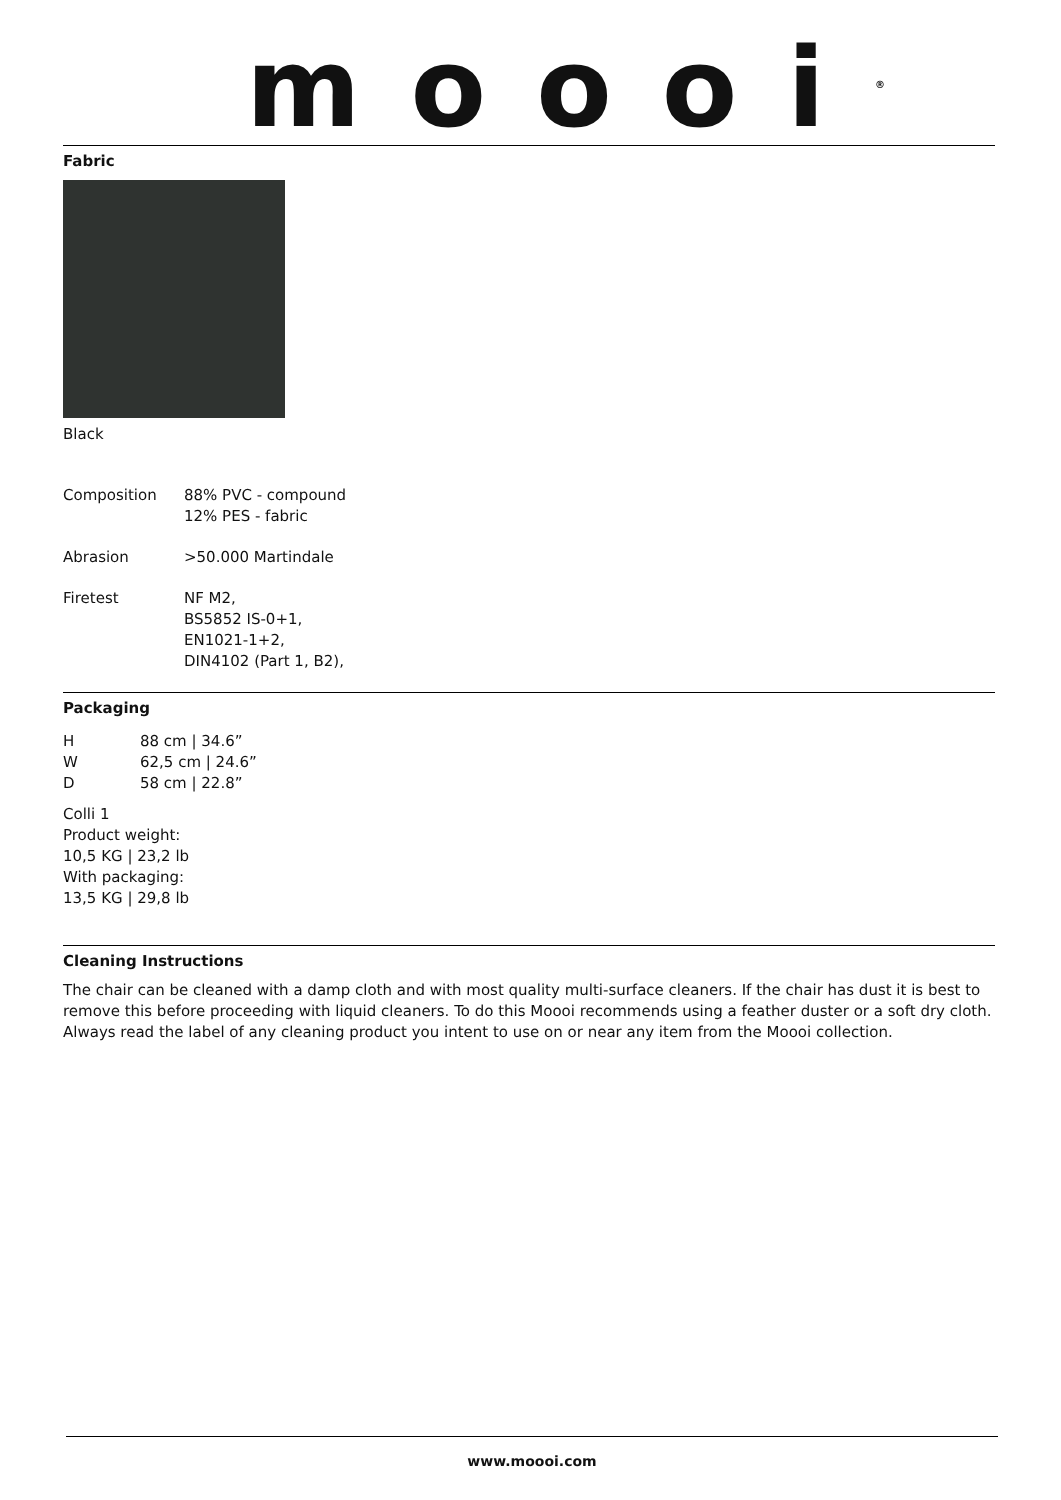moooi<sup>®</sup>
Fabric
Black
| Composition | 88% PVC - compound 12% PES - fabric |
| Abrasion | >50.000 Martindale |
| Firetest | NF M2, BS5852 IS-0+1, EN1021-1+2, DIN4102 (Part 1, B2), |
Packaging
| H | 88 cm / 34.6” |
| W | 62,5 cm / 24.6” |
| D | 58 cm / 22.8” |
Colli 1
Product weight:
10,5 KG | 23,2 lb
With packaging:
13,5 KG | 29,8 lb
Cleaning Instructions
The chair can be cleaned with a damp cloth and with most quality multi-surface cleaners. If the chair has dust it is best to remove this before proceeding with liquid cleaners. To do this Moooi recommends using a feather duster or a soft dry cloth. Always read the label of any cleaning product you intent to use on or near any item from the Moooi collection.
www.moooi.com